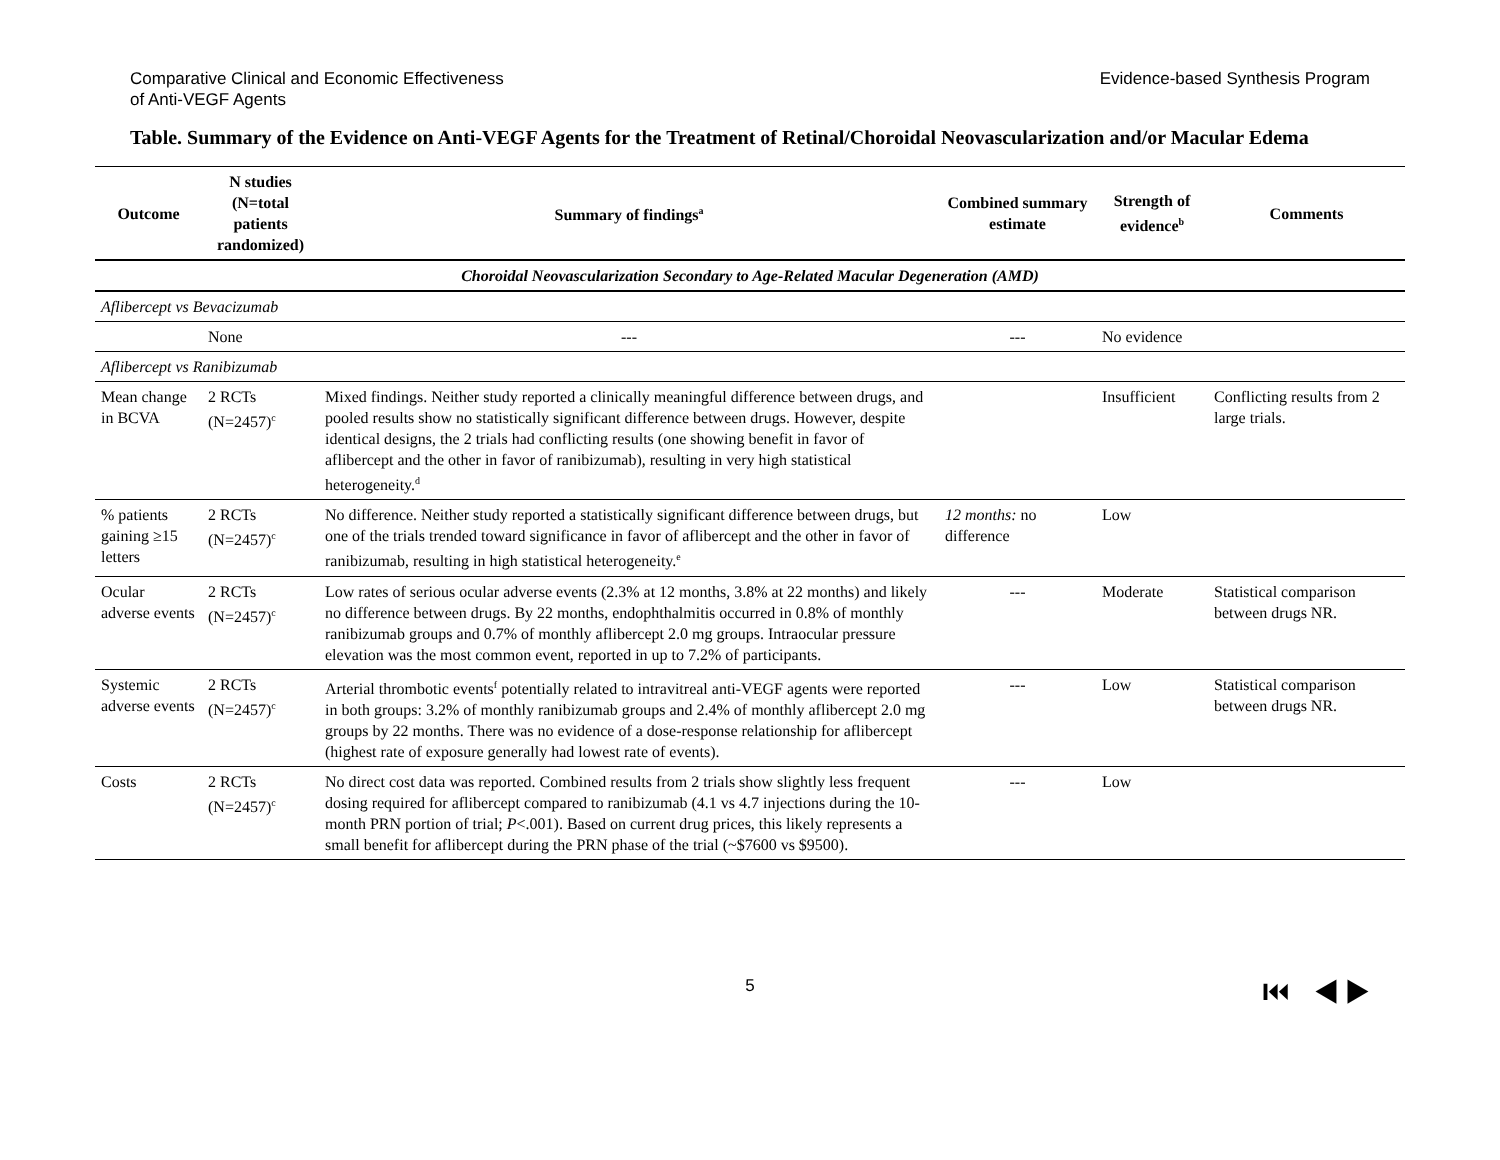Comparative Clinical and Economic Effectiveness
of Anti-VEGF Agents
Evidence-based Synthesis Program
Table. Summary of the Evidence on Anti-VEGF Agents for the Treatment of Retinal/Choroidal Neovascularization and/or Macular Edema
| Outcome | N studies (N=total patients randomized) | Summary of findings<sup>a</sup> | Combined summary estimate | Strength of evidence<sup>b</sup> | Comments |
| --- | --- | --- | --- | --- | --- |
| Choroidal Neovascularization Secondary to Age-Related Macular Degeneration (AMD) | | | | | |
| Aflibercept vs Bevacizumab | | | | | |
| | None | --- | --- | No evidence | |
| Aflibercept vs Ranibizumab | | | | | |
| Mean change in BCVA | 2 RCTs (N=2457)<sup>c</sup> | Mixed findings. Neither study reported a clinically meaningful difference between drugs, and pooled results show no statistically significant difference between drugs. However, despite identical designs, the 2 trials had conflicting results (one showing benefit in favor of aflibercept and the other in favor of ranibizumab), resulting in very high statistical heterogeneity.<sup>d</sup> | | Insufficient | Conflicting results from 2 large trials. |
| % patients gaining ≥15 letters | 2 RCTs (N=2457)<sup>c</sup> | No difference. Neither study reported a statistically significant difference between drugs, but one of the trials trended toward significance in favor of aflibercept and the other in favor of ranibizumab, resulting in high statistical heterogeneity.<sup>e</sup> | 12 months: no difference | Low | |
| Ocular adverse events | 2 RCTs (N=2457)<sup>c</sup> | Low rates of serious ocular adverse events (2.3% at 12 months, 3.8% at 22 months) and likely no difference between drugs. By 22 months, endophthalmitis occurred in 0.8% of monthly ranibizumab groups and 0.7% of monthly aflibercept 2.0 mg groups. Intraocular pressure elevation was the most common event, reported in up to 7.2% of participants. | --- | Moderate | Statistical comparison between drugs NR. |
| Systemic adverse events | 2 RCTs (N=2457)<sup>c</sup> | Arterial thrombotic events<sup>f</sup> potentially related to intravitreal anti-VEGF agents were reported in both groups: 3.2% of monthly ranibizumab groups and 2.4% of monthly aflibercept 2.0 mg groups by 22 months. There was no evidence of a dose-response relationship for aflibercept (highest rate of exposure generally had lowest rate of events). | --- | Low | Statistical comparison between drugs NR. |
| Costs | 2 RCTs (N=2457)<sup>c</sup> | No direct cost data was reported. Combined results from 2 trials show slightly less frequent dosing required for aflibercept compared to ranibizumab (4.1 vs 4.7 injections during the 10-month PRN portion of trial; P <.001). Based on current drug prices, this likely represents a small benefit for aflibercept during the PRN phase of the trial (~$7600 vs $9500). | --- | Low | |
5 ⏮ ◀ ▶